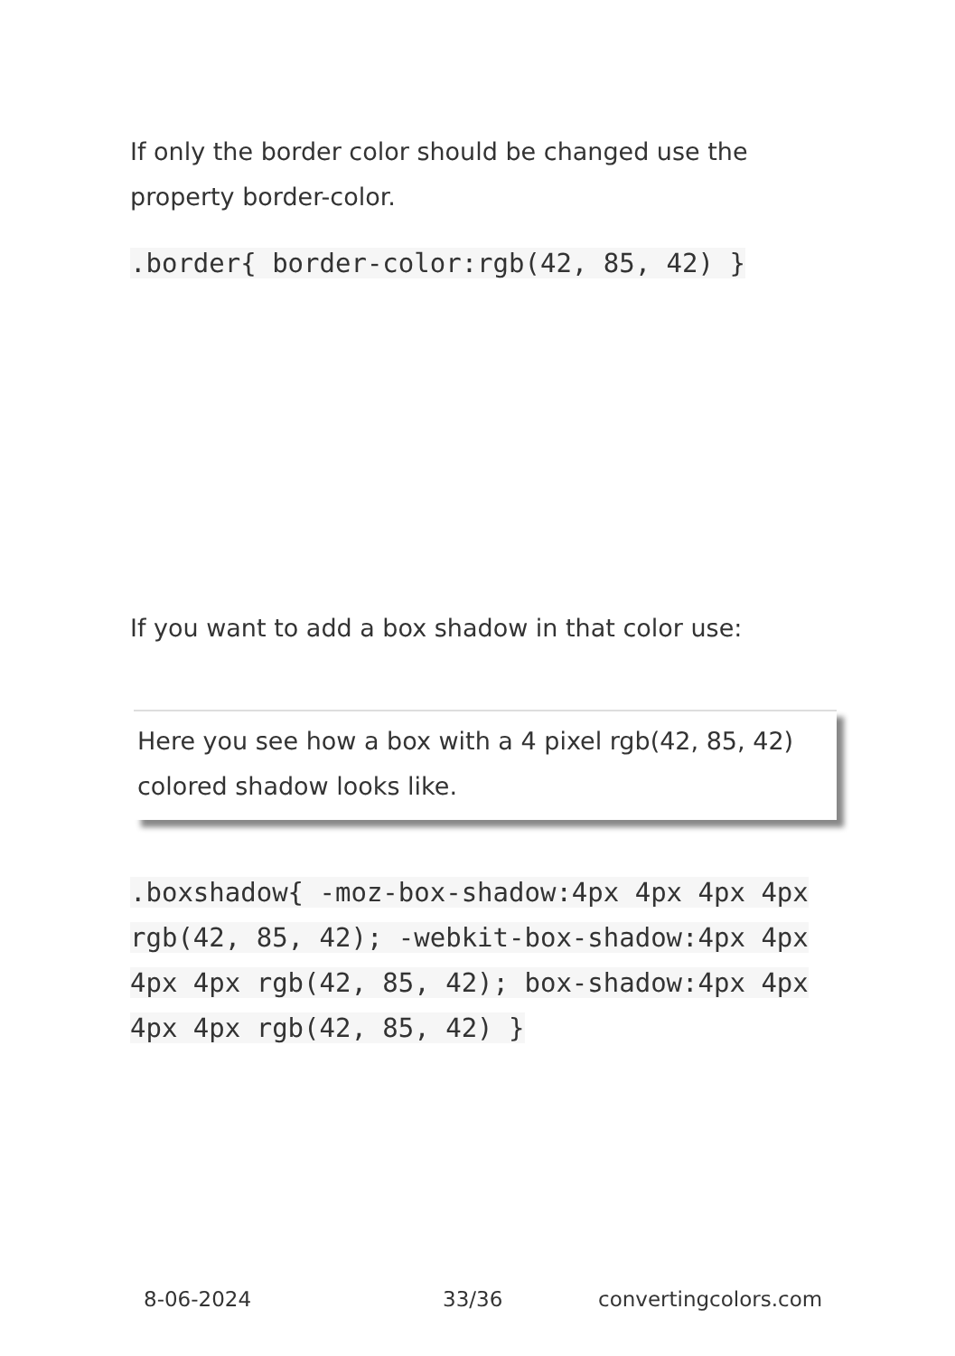If only the border color should be changed use the property border-color.
.border{ border-color:rgb(42, 85, 42) }
If you want to add a box shadow in that color use:
Here you see how a box with a 4 pixel rgb(42, 85, 42) colored shadow looks like.
.boxshadow{ -moz-box-shadow:4px 4px 4px 4px rgb(42, 85, 42); -webkit-box-shadow:4px 4px 4px 4px rgb(42, 85, 42); box-shadow:4px 4px 4px 4px rgb(42, 85, 42) }
8-06-2024 33/36 convertingcolors.com